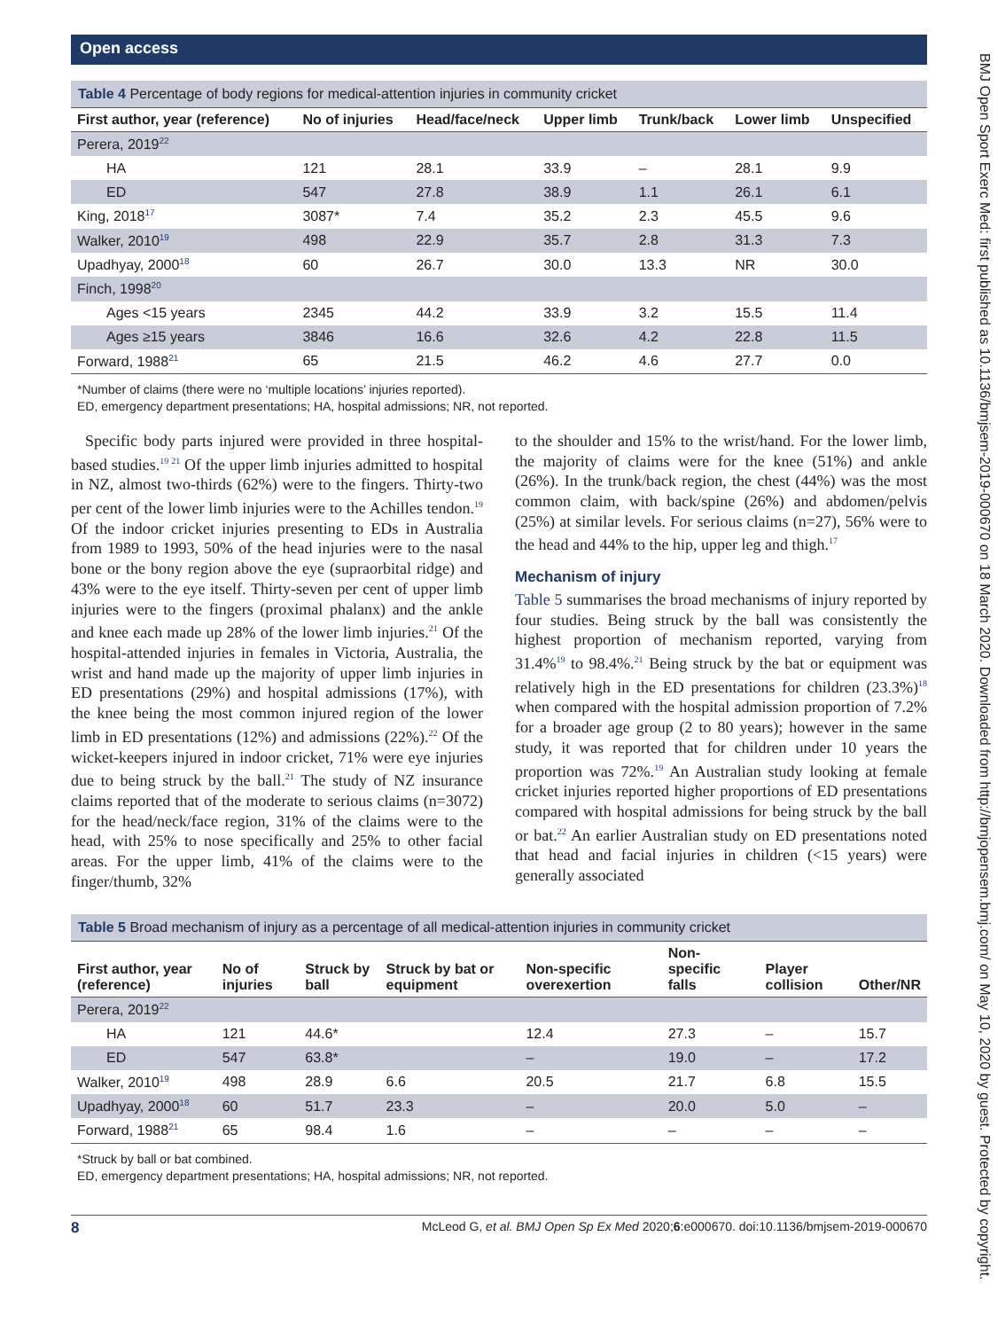Open access
Table 4 Percentage of body regions for medical-attention injuries in community cricket
| First author, year (reference) | No of injuries | Head/face/neck | Upper limb | Trunk/back | Lower limb | Unspecified |
| --- | --- | --- | --- | --- | --- | --- |
| Perera, 2019<sup>22</sup> | | | | | | |
| HA | 121 | 28.1 | 33.9 | – | 28.1 | 9.9 |
| ED | 547 | 27.8 | 38.9 | 1.1 | 26.1 | 6.1 |
| King, 2018<sup>17</sup> | 3087* | 7.4 | 35.2 | 2.3 | 45.5 | 9.6 |
| Walker, 2010<sup>19</sup> | 498 | 22.9 | 35.7 | 2.8 | 31.3 | 7.3 |
| Upadhyay, 2000<sup>18</sup> | 60 | 26.7 | 30.0 | 13.3 | NR | 30.0 |
| Finch, 1998<sup>20</sup> | | | | | | |
| Ages <15 years | 2345 | 44.2 | 33.9 | 3.2 | 15.5 | 11.4 |
| Ages ≥15 years | 3846 | 16.6 | 32.6 | 4.2 | 22.8 | 11.5 |
| Forward, 1988<sup>21</sup> | 65 | 21.5 | 46.2 | 4.6 | 27.7 | 0.0 |
*Number of claims (there were no ‘multiple locations’ injuries reported).
ED, emergency department presentations; HA, hospital admissions; NR, not reported.
Specific body parts injured were provided in three hospital-based studies.<sup>19 21</sup> Of the upper limb injuries admitted to hospital in NZ, almost two-thirds (62%) were to the fingers. Thirty-two per cent of the lower limb injuries were to the Achilles tendon.<sup>19</sup> Of the indoor cricket injuries presenting to EDs in Australia from 1989 to 1993, 50% of the head injuries were to the nasal bone or the bony region above the eye (supraorbital ridge) and 43% were to the eye itself. Thirty-seven per cent of upper limb injuries were to the fingers (proximal phalanx) and the ankle and knee each made up 28% of the lower limb injuries.<sup>21</sup> Of the hospital-attended injuries in females in Victoria, Australia, the wrist and hand made up the majority of upper limb injuries in ED presentations (29%) and hospital admissions (17%), with the knee being the most common injured region of the lower limb in ED presentations (12%) and admissions (22%).<sup>22</sup> Of the wicket-keepers injured in indoor cricket, 71% were eye injuries due to being struck by the ball.<sup>21</sup> The study of NZ insurance claims reported that of the moderate to serious claims (n=3072) for the head/neck/face region, 31% of the claims were to the head, with 25% to nose specifically and 25% to other facial areas. For the upper limb, 41% of the claims were to the finger/thumb, 32%
to the shoulder and 15% to the wrist/hand. For the lower limb, the majority of claims were for the knee (51%) and ankle (26%). In the trunk/back region, the chest (44%) was the most common claim, with back/spine (26%) and abdomen/pelvis (25%) at similar levels. For serious claims (n=27), 56% were to the head and 44% to the hip, upper leg and thigh.<sup>17</sup>
Mechanism of injury
Table 5 summarises the broad mechanisms of injury reported by four studies. Being struck by the ball was consistently the highest proportion of mechanism reported, varying from 31.4%<sup>19</sup> to 98.4%.<sup>21</sup> Being struck by the bat or equipment was relatively high in the ED presentations for children (23.3%)<sup>18</sup> when compared with the hospital admission proportion of 7.2% for a broader age group (2 to 80 years); however in the same study, it was reported that for children under 10 years the proportion was 72%.<sup>19</sup> An Australian study looking at female cricket injuries reported higher proportions of ED presentations compared with hospital admissions for being struck by the ball or bat.<sup>22</sup> An earlier Australian study on ED presentations noted that head and facial injuries in children (<15 years) were generally associated
Table 5 Broad mechanism of injury as a percentage of all medical-attention injuries in community cricket
| First author, year (reference) | No of injuries | Struck by ball | Struck by bat or equipment | Non-specific overexertion | Non-specific falls | Player collision | Other/NR |
| --- | --- | --- | --- | --- | --- | --- | --- |
| Perera, 2019<sup>22</sup> | | | | | | | |
| HA | 121 | 44.6* | | 12.4 | 27.3 | – | 15.7 |
| ED | 547 | 63.8* | | – | 19.0 | – | 17.2 |
| Walker, 2010<sup>19</sup> | 498 | 28.9 | 6.6 | 20.5 | 21.7 | 6.8 | 15.5 |
| Upadhyay, 2000<sup>18</sup> | 60 | 51.7 | 23.3 | – | 20.0 | 5.0 | – |
| Forward, 1988<sup>21</sup> | 65 | 98.4 | 1.6 | – | – | – | – |
*Struck by ball or bat combined.
ED, emergency department presentations; HA, hospital admissions; NR, not reported.
8 McLeod G, et al. BMJ Open Sp Ex Med 2020;6:e000670. doi:10.1136/bmjsem-2019-000670
BMJ Open Sport Exerc Med: first published as 10.1136/bmjsem-2019-000670 on 18 March 2020. Downloaded from http://bmjopensem.bmj.com/ on May 10, 2020 by guest. Protected by copyright.